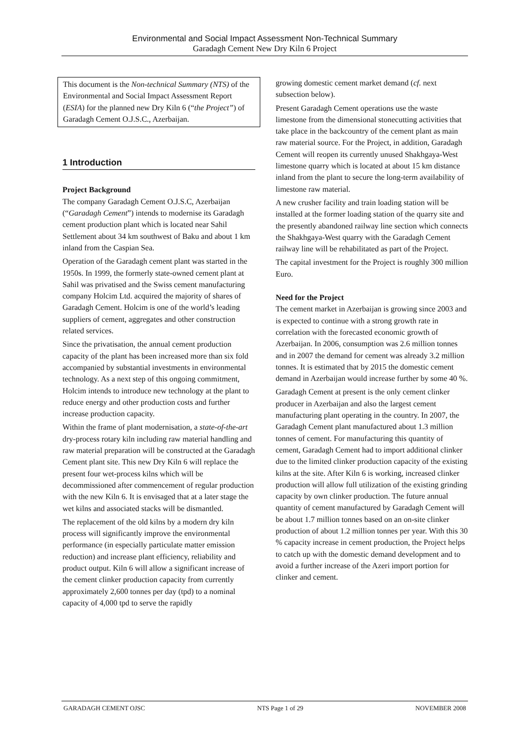Environmental and Social Impact Assessment Non-Technical Summary
Garadagh Cement New Dry Kiln 6 Project
This document is the Non-technical Summary (NTS) of the Environmental and Social Impact Assessment Report (ESIA) for the planned new Dry Kiln 6 (“the Project”) of Garadagh Cement O.J.S.C., Azerbaijan.
1 Introduction
Project Background
The company Garadagh Cement O.J.S.C, Azerbaijan (“Garadagh Cement”) intends to modernise its Garadagh cement production plant which is located near Sahil Settlement about 34 km southwest of Baku and about 1 km inland from the Caspian Sea.
Operation of the Garadagh cement plant was started in the 1950s. In 1999, the formerly state-owned cement plant at Sahil was privatised and the Swiss cement manufacturing company Holcim Ltd. acquired the majority of shares of Garadagh Cement. Holcim is one of the world’s leading suppliers of cement, aggregates and other construction related services.
Since the privatisation, the annual cement production capacity of the plant has been increased more than six fold accompanied by substantial investments in environmental technology. As a next step of this ongoing commitment, Holcim intends to introduce new technology at the plant to reduce energy and other production costs and further increase production capacity.
Within the frame of plant modernisation, a state-of-the-art dry-process rotary kiln including raw material handling and raw material preparation will be constructed at the Garadagh Cement plant site. This new Dry Kiln 6 will replace the present four wet-process kilns which will be decommissioned after commencement of regular production with the new Kiln 6. It is envisaged that at a later stage the wet kilns and associated stacks will be dismantled.
The replacement of the old kilns by a modern dry kiln process will significantly improve the environmental performance (in especially particulate matter emission reduction) and increase plant efficiency, reliability and product output. Kiln 6 will allow a significant increase of the cement clinker production capacity from currently approximately 2,600 tonnes per day (tpd) to a nominal capacity of 4,000 tpd to serve the rapidly
growing domestic cement market demand (cf. next subsection below).
Present Garadagh Cement operations use the waste limestone from the dimensional stonecutting activities that take place in the backcountry of the cement plant as main raw material source. For the Project, in addition, Garadagh Cement will reopen its currently unused Shakhgaya-West limestone quarry which is located at about 15 km distance inland from the plant to secure the long-term availability of limestone raw material.
A new crusher facility and train loading station will be installed at the former loading station of the quarry site and the presently abandoned railway line section which connects the Shakhgaya-West quarry with the Garadagh Cement railway line will be rehabilitated as part of the Project.
The capital investment for the Project is roughly 300 million Euro.
Need for the Project
The cement market in Azerbaijan is growing since 2003 and is expected to continue with a strong growth rate in correlation with the forecasted economic growth of Azerbaijan. In 2006, consumption was 2.6 million tonnes and in 2007 the demand for cement was already 3.2 million tonnes. It is estimated that by 2015 the domestic cement demand in Azerbaijan would increase further by some 40 %.
Garadagh Cement at present is the only cement clinker producer in Azerbaijan and also the largest cement manufacturing plant operating in the country. In 2007, the Garadagh Cement plant manufactured about 1.3 million tonnes of cement. For manufacturing this quantity of cement, Garadagh Cement had to import additional clinker due to the limited clinker production capacity of the existing kilns at the site. After Kiln 6 is working, increased clinker production will allow full utilization of the existing grinding capacity by own clinker production. The future annual quantity of cement manufactured by Garadagh Cement will be about 1.7 million tonnes based on an on-site clinker production of about 1.2 million tonnes per year. With this 30 % capacity increase in cement production, the Project helps to catch up with the domestic demand development and to avoid a further increase of the Azeri import portion for clinker and cement.
GARADAGH CEMENT OJSC NTS Page 1 of 29 NOVEMBER 2008